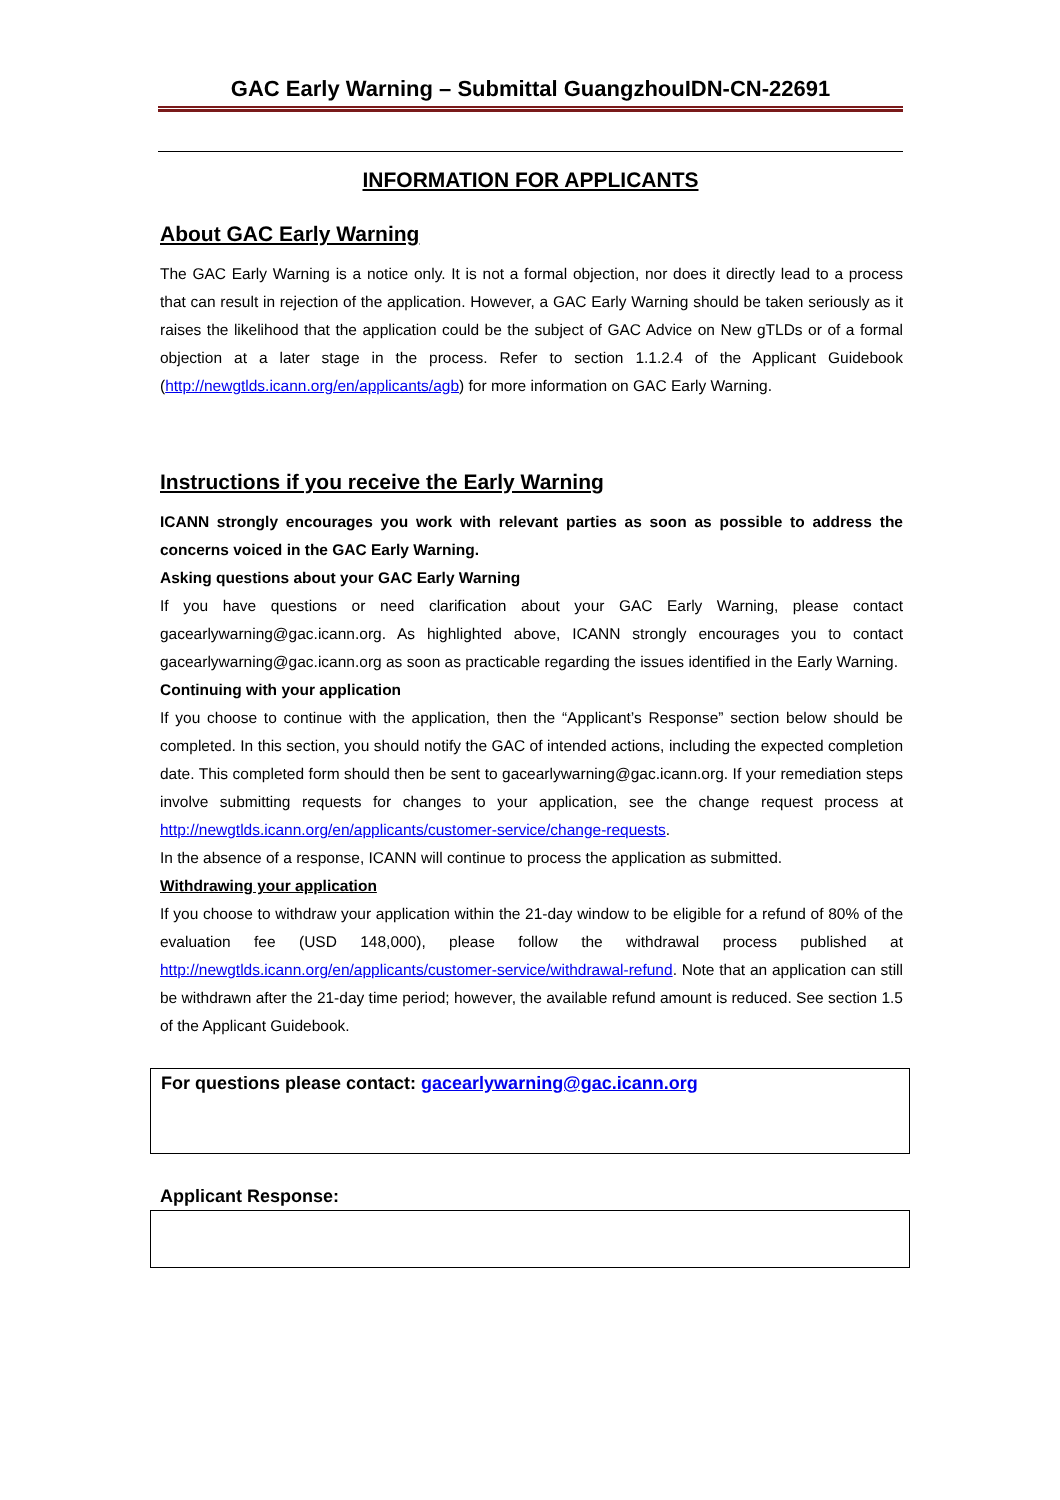GAC Early Warning – Submittal GuangzhouIDN-CN-22691
INFORMATION FOR APPLICANTS
About GAC Early Warning
The GAC Early Warning is a notice only. It is not a formal objection, nor does it directly lead to a process that can result in rejection of the application. However, a GAC Early Warning should be taken seriously as it raises the likelihood that the application could be the subject of GAC Advice on New gTLDs or of a formal objection at a later stage in the process. Refer to section 1.1.2.4 of the Applicant Guidebook (http://newgtlds.icann.org/en/applicants/agb) for more information on GAC Early Warning.
Instructions if you receive the Early Warning
ICANN strongly encourages you work with relevant parties as soon as possible to address the concerns voiced in the GAC Early Warning.
Asking questions about your GAC Early Warning
If you have questions or need clarification about your GAC Early Warning, please contact gacearlywarning@gac.icann.org. As highlighted above, ICANN strongly encourages you to contact gacearlywarning@gac.icann.org as soon as practicable regarding the issues identified in the Early Warning.
Continuing with your application
If you choose to continue with the application, then the “Applicant’s Response” section below should be completed. In this section, you should notify the GAC of intended actions, including the expected completion date. This completed form should then be sent to gacearlywarning@gac.icann.org. If your remediation steps involve submitting requests for changes to your application, see the change request process at http://newgtlds.icann.org/en/applicants/customer-service/change-requests.
In the absence of a response, ICANN will continue to process the application as submitted.
Withdrawing your application
If you choose to withdraw your application within the 21-day window to be eligible for a refund of 80% of the evaluation fee (USD 148,000), please follow the withdrawal process published at http://newgtlds.icann.org/en/applicants/customer-service/withdrawal-refund. Note that an application can still be withdrawn after the 21-day time period; however, the available refund amount is reduced. See section 1.5 of the Applicant Guidebook.
For questions please contact: gacearlywarning@gac.icann.org
Applicant Response: